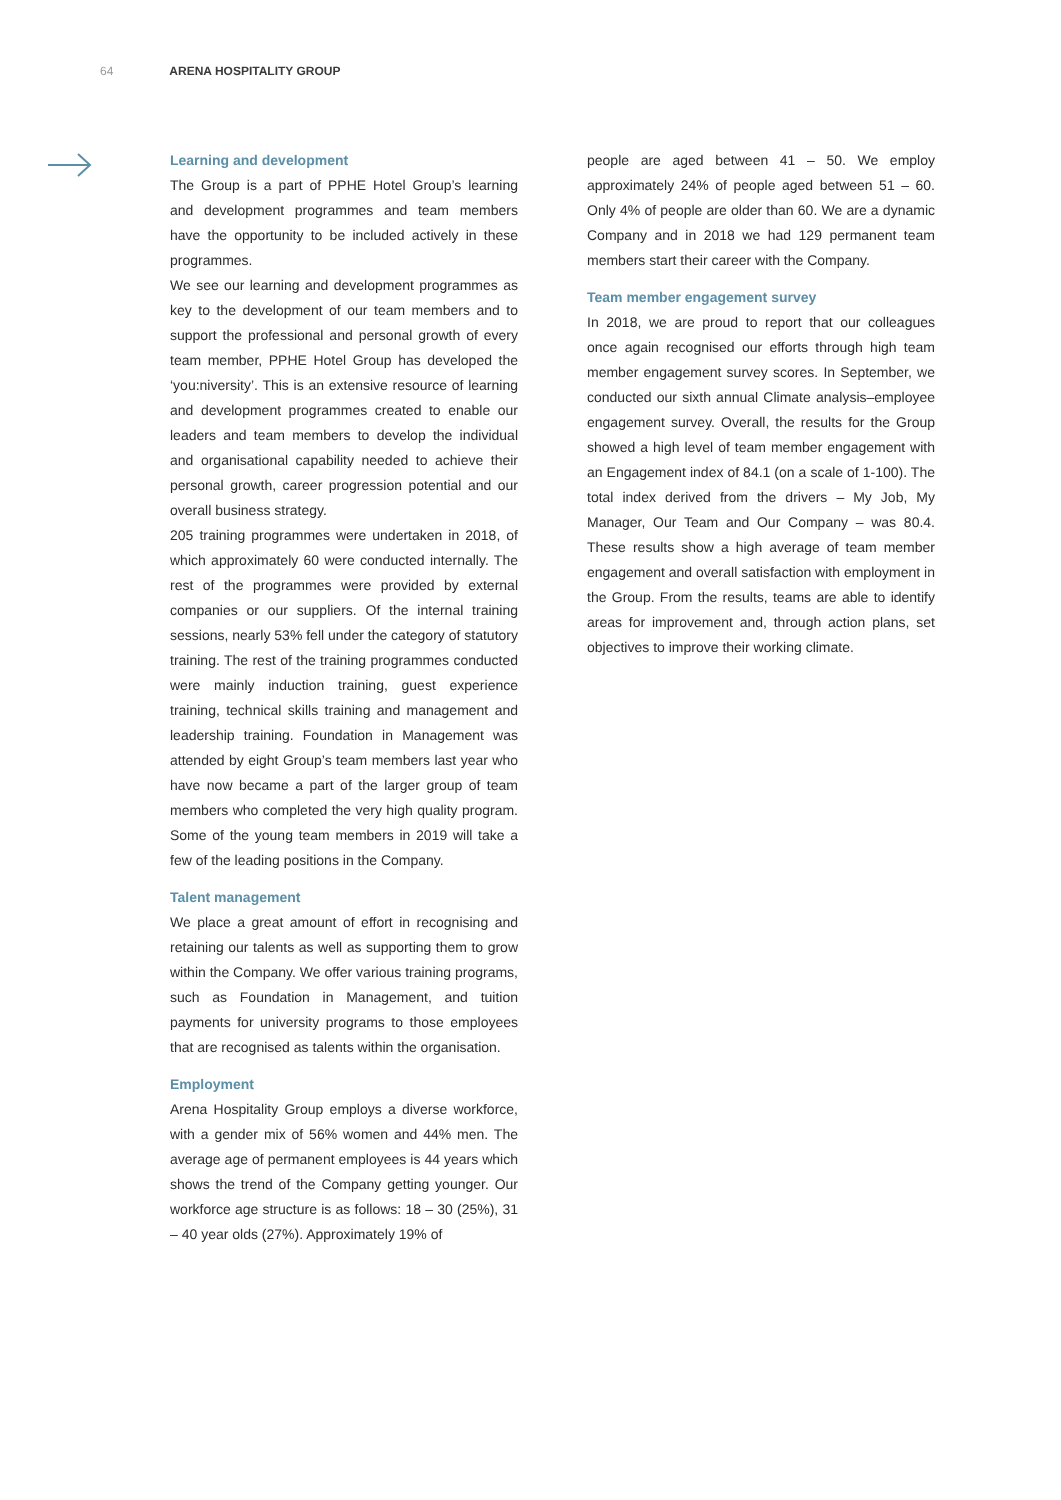64 ARENA HOSPITALITY GROUP
Learning and development
The Group is a part of PPHE Hotel Group’s learning and development programmes and team members have the opportunity to be included actively in these programmes.
We see our learning and development programmes as key to the development of our team members and to support the professional and personal growth of every team member, PPHE Hotel Group has developed the ‘you:niversity’. This is an extensive resource of learning and development programmes created to enable our leaders and team members to develop the individual and organisational capability needed to achieve their personal growth, career progression potential and our overall business strategy.
205 training programmes were undertaken in 2018, of which approximately 60 were conducted internally. The rest of the programmes were provided by external companies or our suppliers. Of the internal training sessions, nearly 53% fell under the category of statutory training. The rest of the training programmes conducted were mainly induction training, guest experience training, technical skills training and management and leadership training. Foundation in Management was attended by eight Group’s team members last year who have now became a part of the larger group of team members who completed the very high quality program. Some of the young team members in 2019 will take a few of the leading positions in the Company.
Talent management
We place a great amount of effort in recognising and retaining our talents as well as supporting them to grow within the Company. We offer various training programs, such as Foundation in Management, and tuition payments for university programs to those employees that are recognised as talents within the organisation.
Employment
Arena Hospitality Group employs a diverse workforce, with a gender mix of 56% women and 44% men. The average age of permanent employees is 44 years which shows the trend of the Company getting younger. Our workforce age structure is as follows: 18 – 30 (25%), 31 – 40 year olds (27%). Approximately 19% of
people are aged between 41 – 50. We employ approximately 24% of people aged between 51 – 60. Only 4% of people are older than 60. We are a dynamic Company and in 2018 we had 129 permanent team members start their career with the Company.
Team member engagement survey
In 2018, we are proud to report that our colleagues once again recognised our efforts through high team member engagement survey scores. In September, we conducted our sixth annual Climate analysis–employee engagement survey. Overall, the results for the Group showed a high level of team member engagement with an Engagement index of 84.1 (on a scale of 1-100). The total index derived from the drivers – My Job, My Manager, Our Team and Our Company – was 80.4. These results show a high average of team member engagement and overall satisfaction with employment in the Group. From the results, teams are able to identify areas for improvement and, through action plans, set objectives to improve their working climate.